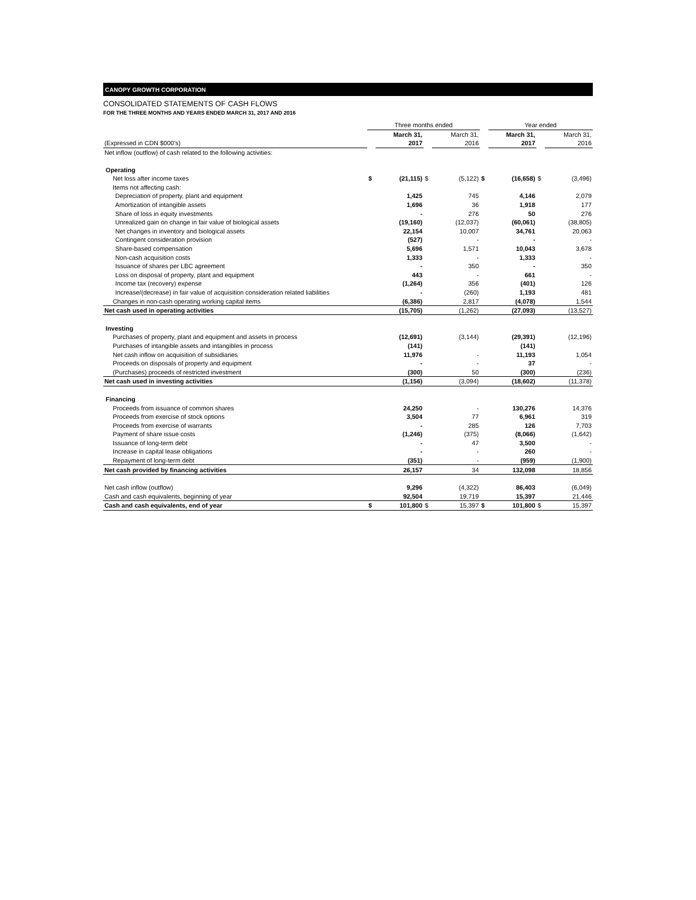CANOPY GROWTH CORPORATION
CONSOLIDATED STATEMENTS OF CASH FLOWS
FOR THE THREE MONTHS AND YEARS ENDED MARCH 31, 2017 AND 2016
| | Three months ended | | | | | Year ended | | |
| | | March 31, | | March 31, | | March 31, | | March 31, |
| (Expressed in CDN $000's) | | 2017 | | 2016 | | 2017 | | 2016 |
| Net inflow (outflow) of cash related to the following activities: | | | | | | | | |
| Operating | | | | | | | | |
| Net loss after income taxes | $ | (21,115) | $ | (5,122) | $ | (16,658) | $ | (3,496) |
| Items not affecting cash: | | | | | | | | |
| Depreciation of property, plant and equipment | | 1,425 | | 745 | | 4,146 | | 2,079 |
| Amortization of intangible assets | | 1,696 | | 36 | | 1,918 | | 177 |
| Share of loss in equity investments | | - | | 276 | | 50 | | 276 |
| Unrealized gain on change in fair value of biological assets | | (19,160) | | (12,037) | | (60,061) | | (38,805) |
| Net changes in inventory and biological assets | | 22,154 | | 10,007 | | 34,761 | | 20,063 |
| Contingent consideration provision | | (527) | | - | | - | | - |
| Share-based compensation | | 5,696 | | 1,571 | | 10,043 | | 3,678 |
| Non-cash acquisition costs | | 1,333 | | - | | 1,333 | | - |
| Issuance of shares per LBC agreement | | - | | 350 | | - | | 350 |
| Loss on disposal of property, plant and equipment | | 443 | | - | | 661 | | - |
| Income tax (recovery) expense | | (1,264) | | 356 | | (401) | | 126 |
| Increase/(decrease) in fair value of acquisition consideration related liabilities | | - | | (260) | | 1,193 | | 481 |
| Changes in non-cash operating working capital items | | (6,386) | | 2,817 | | (4,078) | | 1,544 |
| Net cash used in operating activities | | (15,705) | | (1,262) | | (27,093) | | (13,527) |
| Investing | | | | | | | | |
| Purchases of property, plant and equipment and assets in process | | (12,691) | | (3,144) | | (29,391) | | (12,196) |
| Purchases of intangible assets and intangibles in process | | (141) | | | | (141) | | |
| Net cash inflow on acquisition of subsidiaries | | 11,976 | | - | | 11,193 | | 1,054 |
| Proceeds on disposals of property and equipment | | - | | - | | 37 | | - |
| (Purchases) proceeds of restricted investment | | (300) | | 50 | | (300) | | (236) |
| Net cash used in investing activities | | (1,156) | | (3,094) | | (18,602) | | (11,378) |
| Financing | | | | | | | | |
| Proceeds from issuance of common shares | | 24,250 | | - | | 130,276 | | 14,376 |
| Proceeds from exercise of stock options | | 3,504 | | 77 | | 6,961 | | 319 |
| Proceeds from exercise of warrants | | - | | 285 | | 126 | | 7,703 |
| Payment of share issue costs | | (1,246) | | (375) | | (8,066) | | (1,642) |
| Issuance of long-term debt | | - | | 47 | | 3,500 | | - |
| Increase in capital lease obligations | | - | | - | | 260 | | - |
| Repayment of long-term debt | | (351) | | - | | (959) | | (1,900) |
| Net cash provided by financing activities | | 26,157 | | 34 | | 132,098 | | 18,856 |
| Net cash inflow (outflow) | | 9,296 | | (4,322) | | 86,403 | | (6,049) |
| Cash and cash equivalents, beginning of year | | 92,504 | | 19,719 | | 15,397 | | 21,446 |
| Cash and cash equivalents, end of year | $ | 101,800 | $ | 15,397 | $ | 101,800 | $ | 15,397 |